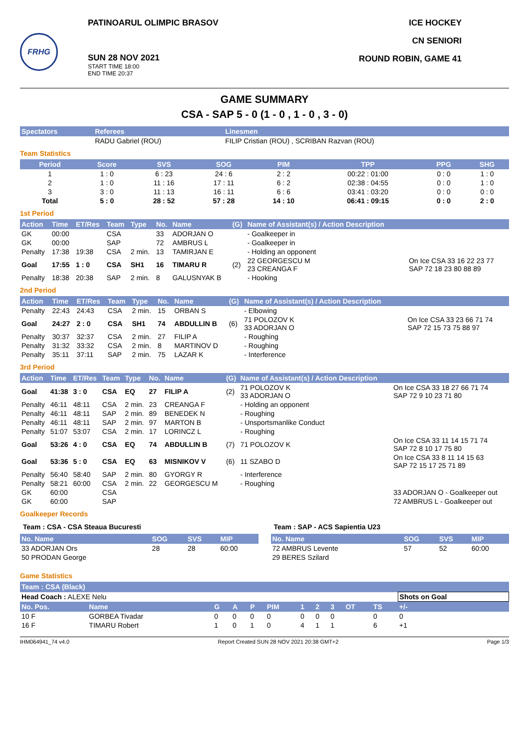FRHG
PATINOARUL OLIMPIC BRASOV
SUN 28 NOV 2021
START TIME 18:00
END TIME 20:37
ICE HOCKEY
CN SENIORI
ROUND ROBIN, GAME 41
GAME SUMMARY
CSA - SAP 5 - 0 (1 - 0 , 1 - 0 , 3 - 0)
| Spectators | Referees | Linesmen |
| --- | --- | --- |
| | RADU Gabriel (ROU) | FILIP Cristian (ROU) , SCRIBAN Razvan (ROU) |
Team Statistics
| Period | Score | SVS | SOG | PIM | TPP | PPG | SHG |
| --- | --- | --- | --- | --- | --- | --- | --- |
| 1 | 1 : 0 | 6 : 23 | 24 : 6 | 2 : 2 | 00:22 : 01:00 | 0 : 0 | 1 : 0 |
| 2 | 1 : 0 | 11 : 16 | 17 : 11 | 6 : 2 | 02:38 : 04:55 | 0 : 0 | 1 : 0 |
| 3 | 3 : 0 | 11 : 13 | 16 : 11 | 6 : 6 | 03:41 : 03:20 | 0 : 0 | 0 : 0 |
| Total | 5 : 0 | 28 : 52 | 57 : 28 | 14 : 10 | 06:41 : 09:15 | 0 : 0 | 2 : 0 |
1st Period
| Action | Time | ET/Res | Team | Type | No. | Name | (G) | Name of Assistant(s) / Action Description | |
| --- | --- | --- | --- | --- | --- | --- | --- | --- | --- |
| GK | 00:00 | | CSA | | 33 | ADORJAN O | | - Goalkeeper in | |
| GK | 00:00 | | SAP | | 72 | AMBRUS L | | - Goalkeeper in | |
| Penalty | 17:38 | 19:38 | CSA | 2 min. | 13 | TAMIRJAN E | | - Holding an opponent | |
| Goal | 17:55 | 1 : 0 | CSA | SH1 | 16 | TIMARU R | (2) | 22 GEORGESCU M 23 CREANGA F | On Ice CSA 33 16 22 23 77 SAP 72 18 23 80 88 89 |
| Penalty | 18:38 | 20:38 | SAP | 2 min. | 8 | GALUSNYAK B | | - Hooking | |
2nd Period
| Action | Time | ET/Res | Team | Type | No. | Name | (G) | Name of Assistant(s) / Action Description | |
| --- | --- | --- | --- | --- | --- | --- | --- | --- | --- |
| Penalty | 22:43 | 24:43 | CSA | 2 min. | 15 | ORBAN S | | - Elbowing | |
| Goal | 24:27 | 2 : 0 | CSA | SH1 | 74 | ABDULLIN B | (6) | 71 POLOZOV K 33 ADORJAN O | On Ice CSA 33 23 66 71 74 SAP 72 15 73 75 88 97 |
| Penalty | 30:37 | 32:37 | CSA | 2 min. | 27 | FILIP A | | - Roughing | |
| Penalty | 31:32 | 33:32 | CSA | 2 min. | 8 | MARTINOV D | | - Roughing | |
| Penalty | 35:11 | 37:11 | SAP | 2 min. | 75 | LAZAR K | | - Interference | |
3rd Period
| Action | Time | ET/Res | Team | Type | No. | Name | (G) | Name of Assistant(s) / Action Description | |
| --- | --- | --- | --- | --- | --- | --- | --- | --- | --- |
| Goal | 41:38 | 3 : 0 | CSA | EQ | 27 | FILIP A | (2) | 71 POLOZOV K 33 ADORJAN O | On Ice CSA 33 18 27 66 71 74 SAP 72 9 10 23 71 80 |
| Penalty | 46:11 | 48:11 | CSA | 2 min. | 23 | CREANGA F | | - Holding an opponent | |
| Penalty | 46:11 | 48:11 | SAP | 2 min. | 89 | BENEDEK N | | - Roughing | |
| Penalty | 46:11 | 48:11 | SAP | 2 min. | 97 | MARTON B | | - Unsportsmanlike Conduct | |
| Penalty | 51:07 | 53:07 | CSA | 2 min. | 17 | LORINCZ L | | - Roughing | |
| Goal | 53:26 | 4 : 0 | CSA | EQ | 74 | ABDULLIN B | (7) | 71 POLOZOV K | On Ice CSA 33 11 14 15 71 74 SAP 72 8 10 17 75 80 |
| Goal | 53:36 | 5 : 0 | CSA | EQ | 63 | MISNIKOV V | (6) | 11 SZABO D | On Ice CSA 33 8 11 14 15 63 SAP 72 15 17 25 71 89 |
| Penalty | 56:40 | 58:40 | SAP | 2 min. | 80 | GYORGY R | | - Interference | |
| Penalty | 58:21 | 60:00 | CSA | 2 min. | 22 | GEORGESCU M | | - Roughing | |
| GK | 60:00 | | CSA | | | | | | 33 ADORJAN O - Goalkeeper out |
| GK | 60:00 | | SAP | | | | | | 72 AMBRUS L - Goalkeeper out |
Goalkeeper Records
Team : CSA - CSA Steaua Bucuresti
| No. Name | SOG | SVS | MIP |
| --- | --- | --- | --- |
| 33 ADORJAN Ors | 28 | 28 | 60:00 |
| 50 PRODAN George | | | |
Team : SAP - ACS Sapientia U23
| No. Name | SOG | SVS | MIP |
| --- | --- | --- | --- |
| 72 AMBRUS Levente | 57 | 52 | 60:00 |
| 29 BERES Szilard | | | |
Game Statistics
| Team : CSA (Black) | | | | | | | | | | | | |
| --- | --- | --- | --- | --- | --- | --- | --- | --- | --- | --- | --- | --- |
| Head Coach : ALEXE Nelu | | | | | | | | | | | Shots on Goal | |
| No. Pos. | Name | G | A | P | PIM | 1 | 2 | 3 | OT | TS | +/- | |
| 10 F | GORBEA Tivadar | 0 | 0 | 0 | 0 | 0 | 0 | 0 | | 0 | 0 | |
| 16 F | TIMARU Robert | 1 | 0 | 1 | 0 | 4 | 1 | 1 | | 6 | +1 | |
IHM064941_74 v4.0 Report Created SUN 28 NOV 2021 20:38 GMT+2 Page 1/3